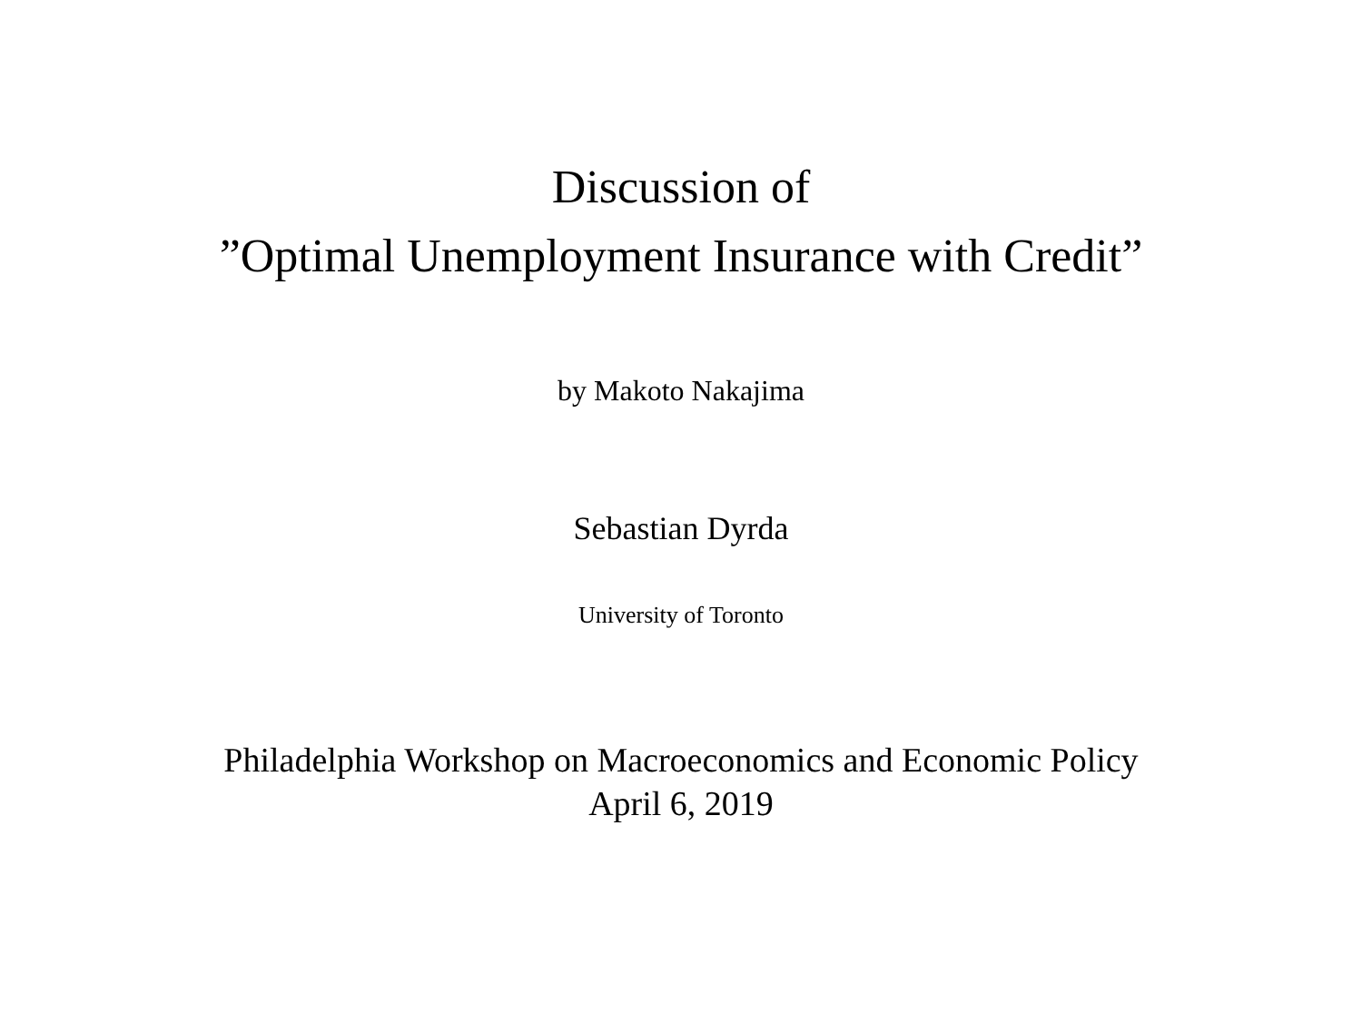Discussion of
”Optimal Unemployment Insurance with Credit”
by Makoto Nakajima
Sebastian Dyrda
University of Toronto
Philadelphia Workshop on Macroeconomics and Economic Policy
April 6, 2019